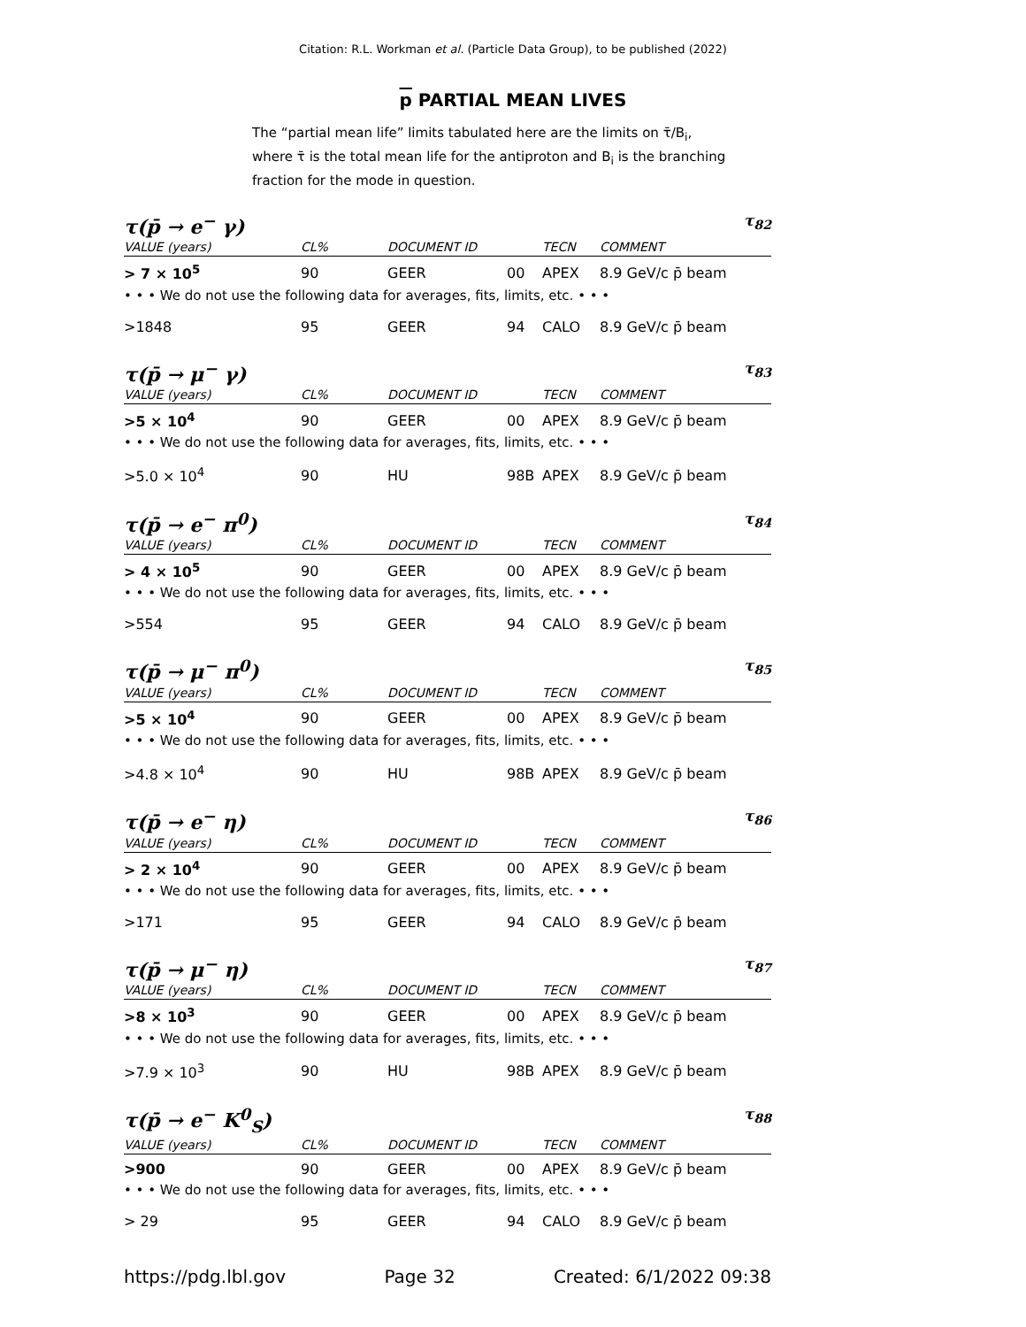Citation: R.L. Workman et al. (Particle Data Group), to be published (2022)
p PARTIAL MEAN LIVES
The “partial mean life” limits tabulated here are the limits on τ̄/B<sub>i</sub>, where τ̄ is the total mean life for the antiproton and B<sub>i</sub> is the branching fraction for the mode in question.
τ(p̄ → e<sup>−</sup> γ) τ<sub>82</sub>
| VALUE (years) | CL% | DOCUMENT ID | | TECN | COMMENT |
| --- | --- | --- | --- | --- | --- |
| > 7 × 10<sup>5</sup> | 90 | GEER | 00 | APEX | 8.9 GeV/c p̄ beam |
| • • • We do not use the following data for averages, fits, limits, etc. • • • | | | | | |
| >1848 | 95 | GEER | 94 | CALO | 8.9 GeV/c p̄ beam |
τ(p̄ → μ<sup>−</sup> γ) τ<sub>83</sub>
| VALUE (years) | CL% | DOCUMENT ID | | TECN | COMMENT |
| --- | --- | --- | --- | --- | --- |
| >5 × 10<sup>4</sup> | 90 | GEER | 00 | APEX | 8.9 GeV/c p̄ beam |
| • • • We do not use the following data for averages, fits, limits, etc. • • • | | | | | |
| >5.0 × 10<sup>4</sup> | 90 | HU | 98B | APEX | 8.9 GeV/c p̄ beam |
τ(p̄ → e<sup>−</sup> π<sup>0</sup>) τ<sub>84</sub>
| VALUE (years) | CL% | DOCUMENT ID | | TECN | COMMENT |
| --- | --- | --- | --- | --- | --- |
| > 4 × 10<sup>5</sup> | 90 | GEER | 00 | APEX | 8.9 GeV/c p̄ beam |
| • • • We do not use the following data for averages, fits, limits, etc. • • • | | | | | |
| >554 | 95 | GEER | 94 | CALO | 8.9 GeV/c p̄ beam |
τ(p̄ → μ<sup>−</sup> π<sup>0</sup>) τ<sub>85</sub>
| VALUE (years) | CL% | DOCUMENT ID | | TECN | COMMENT |
| --- | --- | --- | --- | --- | --- |
| >5 × 10<sup>4</sup> | 90 | GEER | 00 | APEX | 8.9 GeV/c p̄ beam |
| • • • We do not use the following data for averages, fits, limits, etc. • • • | | | | | |
| >4.8 × 10<sup>4</sup> | 90 | HU | 98B | APEX | 8.9 GeV/c p̄ beam |
τ(p̄ → e<sup>−</sup> η) τ<sub>86</sub>
| VALUE (years) | CL% | DOCUMENT ID | | TECN | COMMENT |
| --- | --- | --- | --- | --- | --- |
| > 2 × 10<sup>4</sup> | 90 | GEER | 00 | APEX | 8.9 GeV/c p̄ beam |
| • • • We do not use the following data for averages, fits, limits, etc. • • • | | | | | |
| >171 | 95 | GEER | 94 | CALO | 8.9 GeV/c p̄ beam |
τ(p̄ → μ<sup>−</sup> η) τ<sub>87</sub>
| VALUE (years) | CL% | DOCUMENT ID | | TECN | COMMENT |
| --- | --- | --- | --- | --- | --- |
| >8 × 10<sup>3</sup> | 90 | GEER | 00 | APEX | 8.9 GeV/c p̄ beam |
| • • • We do not use the following data for averages, fits, limits, etc. • • • | | | | | |
| >7.9 × 10<sup>3</sup> | 90 | HU | 98B | APEX | 8.9 GeV/c p̄ beam |
τ(p̄ → e<sup>−</sup> K<sup>0</sup><sub>S</sub>) τ<sub>88</sub>
| VALUE (years) | CL% | DOCUMENT ID | | TECN | COMMENT |
| --- | --- | --- | --- | --- | --- |
| >900 | 90 | GEER | 00 | APEX | 8.9 GeV/c p̄ beam |
| • • • We do not use the following data for averages, fits, limits, etc. • • • | | | | | |
| > 29 | 95 | GEER | 94 | CALO | 8.9 GeV/c p̄ beam |
https://pdg.lbl.gov Page 32 Created: 6/1/2022 09:38